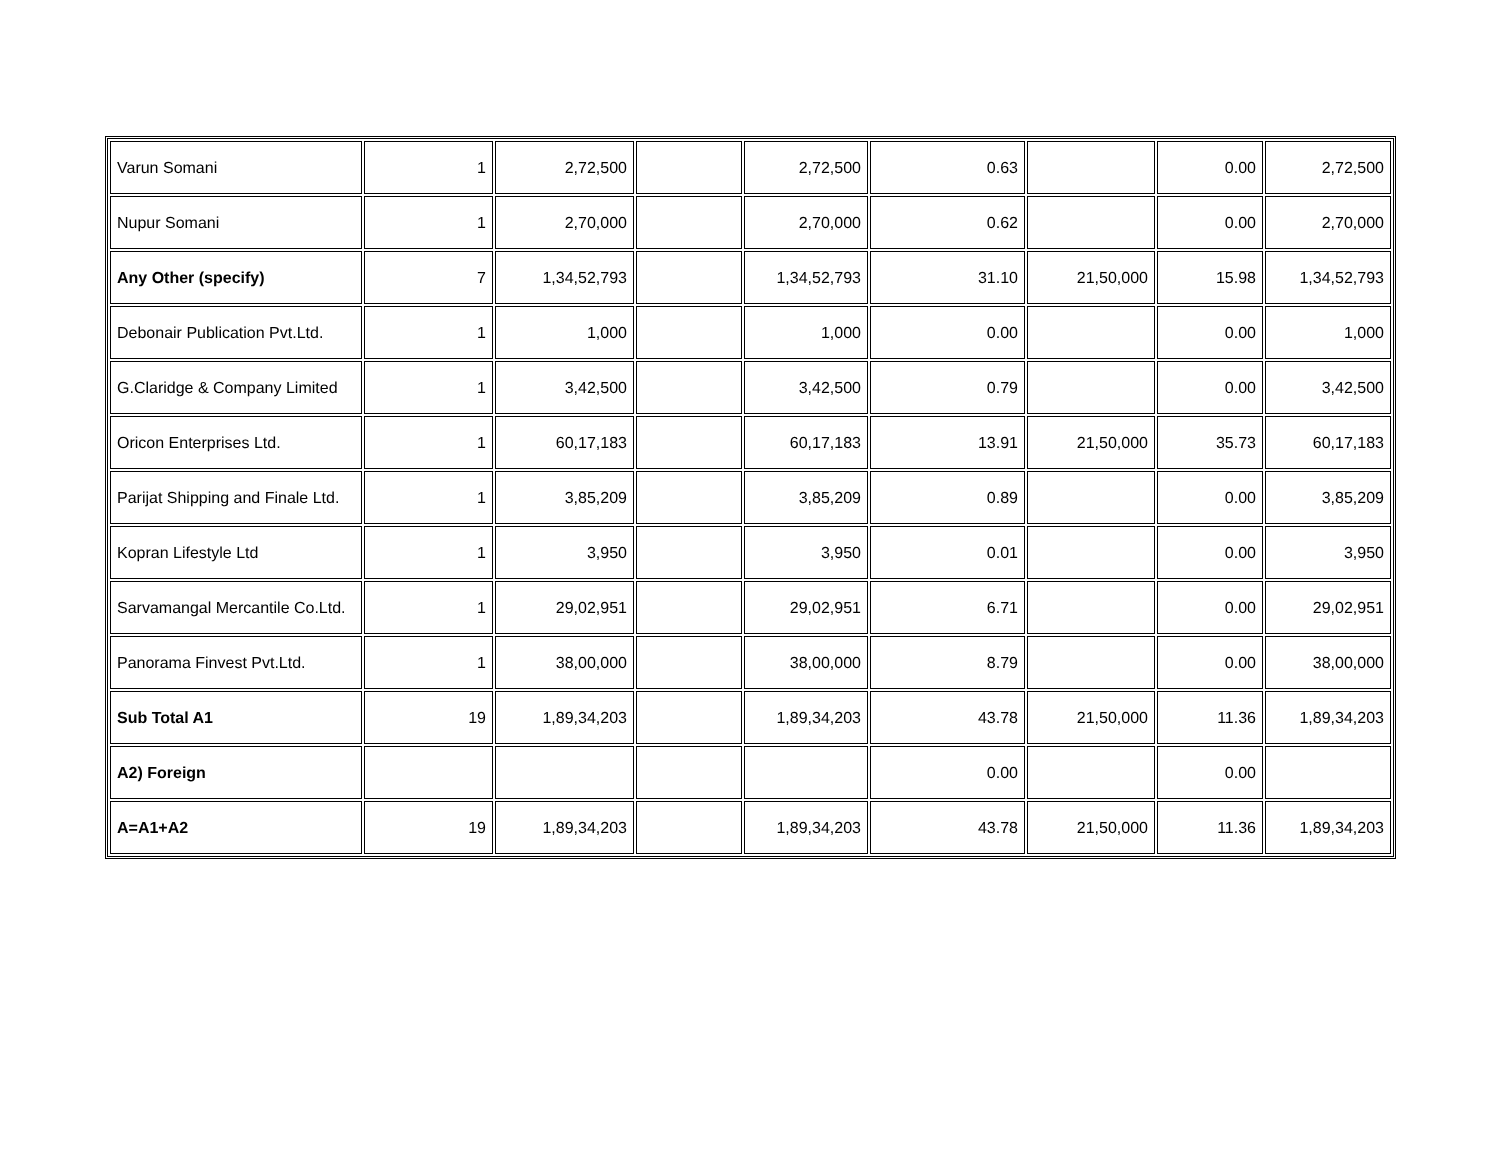| Varun Somani | 1 | 2,72,500 | | 2,72,500 | 0.63 | | 0.00 | 2,72,500 |
| Nupur Somani | 1 | 2,70,000 | | 2,70,000 | 0.62 | | 0.00 | 2,70,000 |
| Any Other (specify) | 7 | 1,34,52,793 | | 1,34,52,793 | 31.10 | 21,50,000 | 15.98 | 1,34,52,793 |
| Debonair Publication Pvt.Ltd. | 1 | 1,000 | | 1,000 | 0.00 | | 0.00 | 1,000 |
| G.Claridge & Company Limited | 1 | 3,42,500 | | 3,42,500 | 0.79 | | 0.00 | 3,42,500 |
| Oricon Enterprises Ltd. | 1 | 60,17,183 | | 60,17,183 | 13.91 | 21,50,000 | 35.73 | 60,17,183 |
| Parijat Shipping and Finale Ltd. | 1 | 3,85,209 | | 3,85,209 | 0.89 | | 0.00 | 3,85,209 |
| Kopran Lifestyle Ltd | 1 | 3,950 | | 3,950 | 0.01 | | 0.00 | 3,950 |
| Sarvamangal Mercantile Co.Ltd. | 1 | 29,02,951 | | 29,02,951 | 6.71 | | 0.00 | 29,02,951 |
| Panorama Finvest Pvt.Ltd. | 1 | 38,00,000 | | 38,00,000 | 8.79 | | 0.00 | 38,00,000 |
| Sub Total A1 | 19 | 1,89,34,203 | | 1,89,34,203 | 43.78 | 21,50,000 | 11.36 | 1,89,34,203 |
| A2) Foreign | | | | | 0.00 | | 0.00 | |
| A=A1+A2 | 19 | 1,89,34,203 | | 1,89,34,203 | 43.78 | 21,50,000 | 11.36 | 1,89,34,203 |